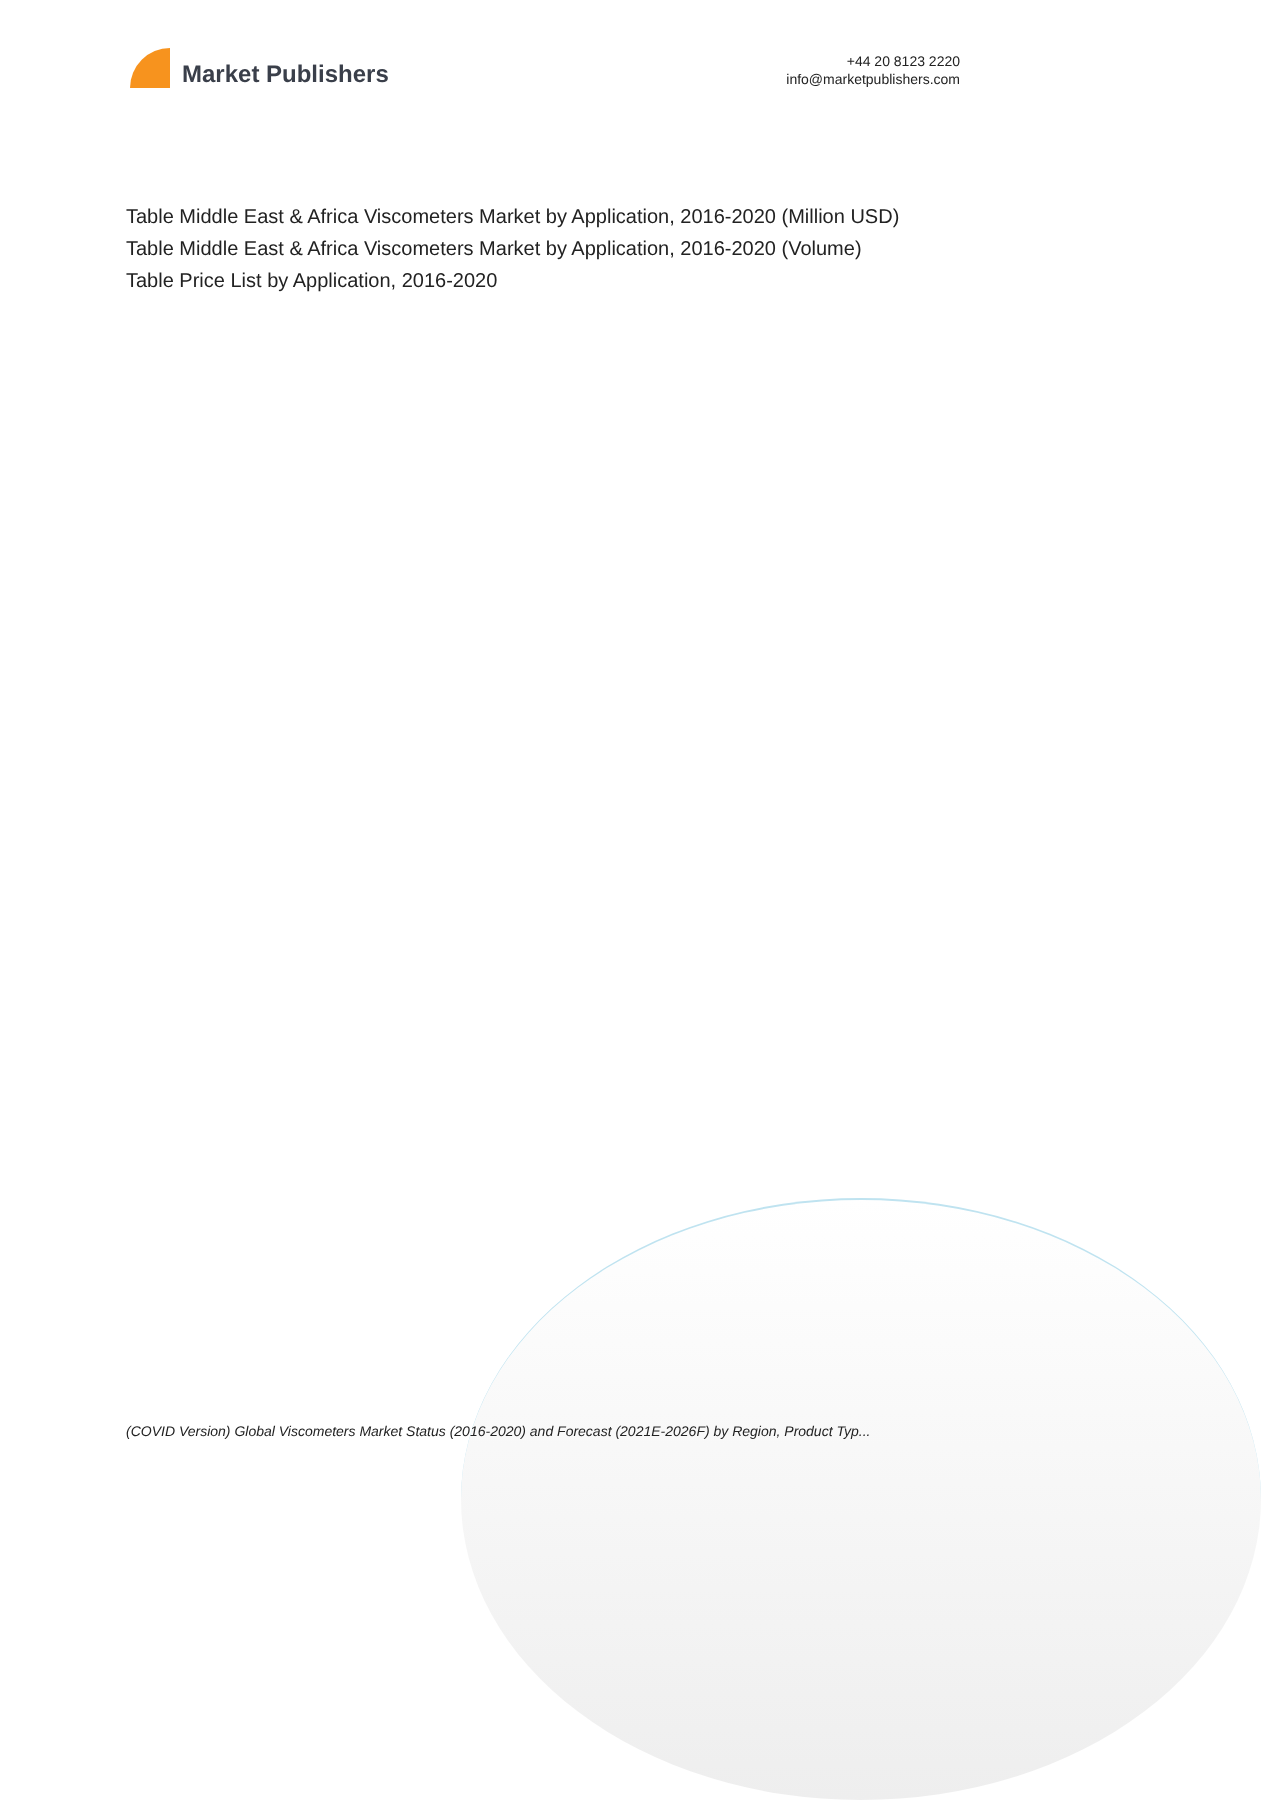Market Publishers
+44 20 8123 2220
info@marketpublishers.com
Table Middle East & Africa Viscometers Market by Application, 2016-2020 (Million USD)
Table Middle East & Africa Viscometers Market by Application, 2016-2020 (Volume)
Table Price List by Application, 2016-2020
(COVID Version) Global Viscometers Market Status (2016-2020) and Forecast (2021E-2026F) by Region, Product Typ...